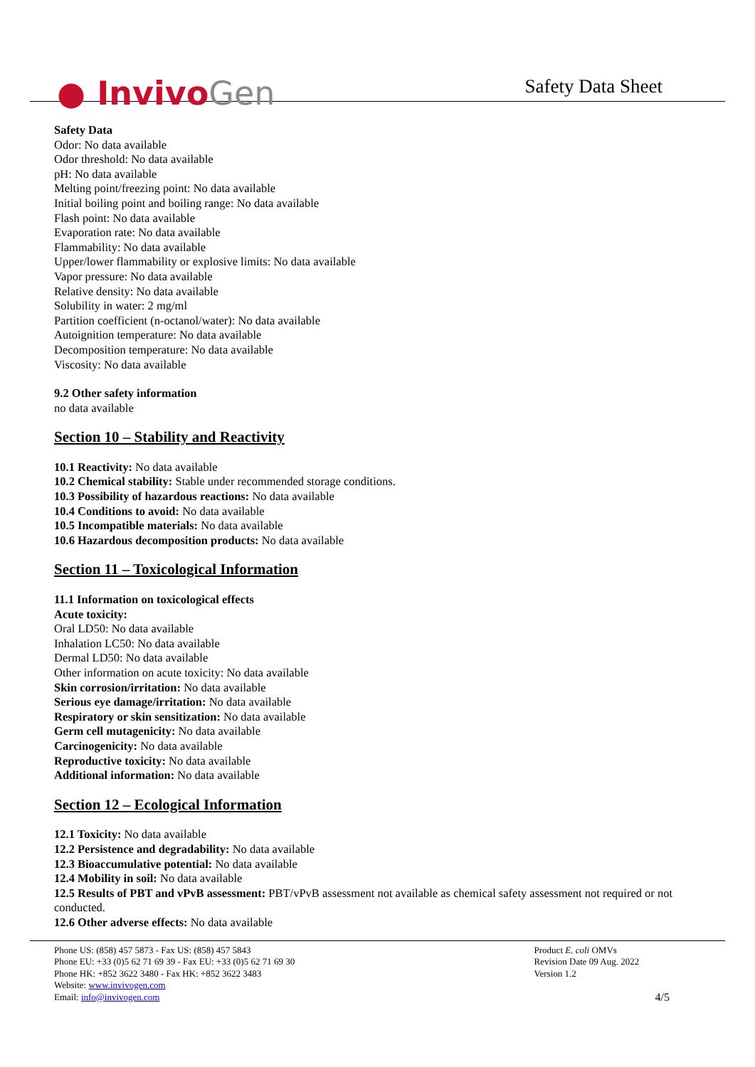● InvivoGen
Safety Data Sheet
Safety Data
Odor: No data available
Odor threshold: No data available
pH: No data available
Melting point/freezing point: No data available
Initial boiling point and boiling range: No data available
Flash point: No data available
Evaporation rate: No data available
Flammability: No data available
Upper/lower flammability or explosive limits: No data available
Vapor pressure: No data available
Relative density: No data available
Solubility in water: 2 mg/ml
Partition coefficient (n-octanol/water): No data available
Autoignition temperature: No data available
Decomposition temperature: No data available
Viscosity: No data available
9.2 Other safety information
no data available
Section 10 – Stability and Reactivity
10.1 Reactivity: No data available
10.2 Chemical stability: Stable under recommended storage conditions.
10.3 Possibility of hazardous reactions: No data available
10.4 Conditions to avoid: No data available
10.5 Incompatible materials: No data available
10.6 Hazardous decomposition products: No data available
Section 11 – Toxicological Information
11.1 Information on toxicological effects
Acute toxicity:
Oral LD50: No data available
Inhalation LC50: No data available
Dermal LD50: No data available
Other information on acute toxicity: No data available
Skin corrosion/irritation: No data available
Serious eye damage/irritation: No data available
Respiratory or skin sensitization: No data available
Germ cell mutagenicity: No data available
Carcinogenicity: No data available
Reproductive toxicity: No data available
Additional information: No data available
Section 12 – Ecological Information
12.1 Toxicity: No data available
12.2 Persistence and degradability: No data available
12.3 Bioaccumulative potential: No data available
12.4 Mobility in soil: No data available
12.5 Results of PBT and vPvB assessment: PBT/vPvB assessment not available as chemical safety assessment not required or not conducted.
12.6 Other adverse effects: No data available
Phone US: (858) 457 5873 - Fax US: (858) 457 5843
Phone EU: +33 (0)5 62 71 69 39 - Fax EU: +33 (0)5 62 71 69 30
Phone HK: +852 3622 3480 - Fax HK: +852 3622 3483
Website: www.invivogen.com
Email: info@invivogen.com
Product E. coli OMVs
Revision Date 09 Aug. 2022
Version 1.2
4/5